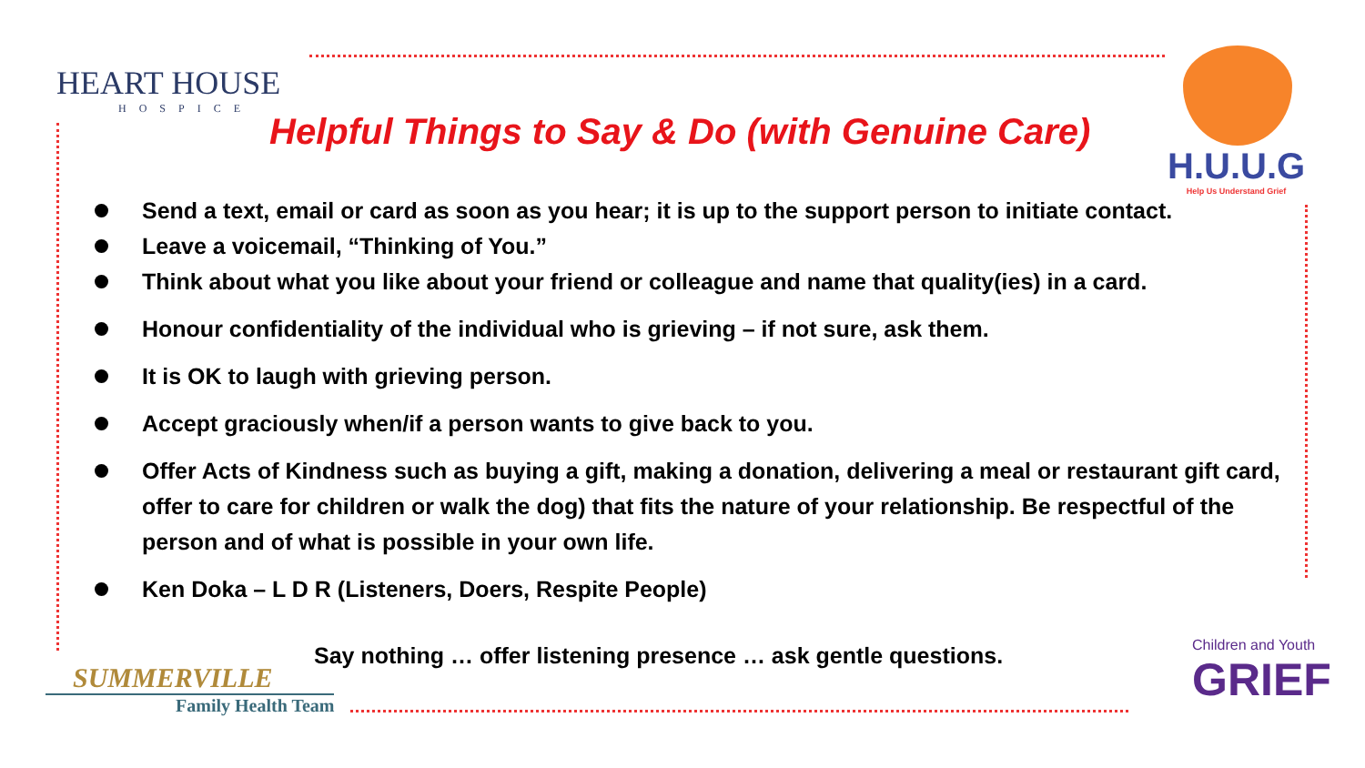HEART HOUSE
HOSPICE
H.U.U.G
Help Us Understand Grief
Helpful Things to Say & Do (with Genuine Care)
Send a text, email or card as soon as you hear; it is up to the support person to initiate contact.
Leave a voicemail, “Thinking of You.”
Think about what you like about your friend or colleague and name that quality(ies) in a card.
Honour confidentiality of the individual who is grieving – if not sure, ask them.
It is OK to laugh with grieving person.
Accept graciously when/if a person wants to give back to you.
Offer Acts of Kindness such as buying a gift, making a donation, delivering a meal or restaurant gift card, offer to care for children or walk the dog) that fits the nature of your relationship. Be respectful of the person and of what is possible in your own life.
Ken Doka – L D R (Listeners, Doers, Respite People)
Say nothing … offer listening presence … ask gentle questions.
SUMMERVILLE
Family Health Team
Children and Youth
GRIEF